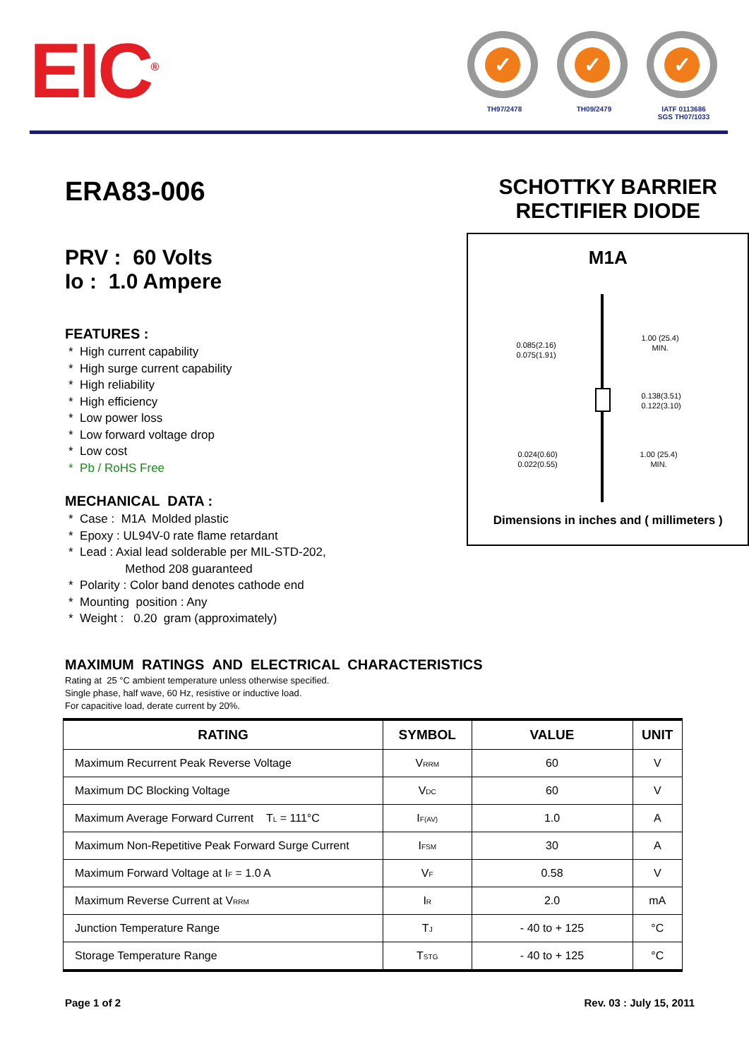EIC<sup>®</sup>
✓
TH97/2478
✓
TH09/2479
✓
IATF 0113686
SGS TH07/1033
ERA83-006
PRV : 60 Volts
Io : 1.0 Ampere
FEATURES :
* High current capability
* High surge current capability
* High reliability
* High efficiency
* Low power loss
* Low forward voltage drop
* Low cost
* Pb / RoHS Free
MECHANICAL DATA :
* Case : M1A Molded plastic
* Epoxy : UL94V-0 rate flame retardant
* Lead : Axial lead solderable per MIL-STD-202,
Method 208 guaranteed
* Polarity : Color band denotes cathode end
* Mounting position : Any
* Weight : 0.20 gram (approximately)
SCHOTTKY BARRIER
RECTIFIER DIODE
M1A
0.085(2.16)
0.075(1.91)
1.00 (25.4)
MIN.
0.138(3.51)
0.122(3.10)
0.024(0.60)
0.022(0.55)
1.00 (25.4)
MIN.
Dimensions in inches and ( millimeters )
MAXIMUM RATINGS AND ELECTRICAL CHARACTERISTICS
Rating at 25 °C ambient temperature unless otherwise specified.
Single phase, half wave, 60 Hz, resistive or inductive load.
For capacitive load, derate current by 20%.
| RATING | SYMBOL | VALUE | UNIT |
| --- | --- | --- | --- |
| Maximum Recurrent Peak Reverse Voltage | V<sub>RRM</sub> | 60 | V |
| Maximum DC Blocking Voltage | V<sub>DC</sub> | 60 | V |
| Maximum Average Forward Current T<sub>L</sub> = 111°C | I<sub>F(AV)</sub> | 1.0 | A |
| Maximum Non-Repetitive Peak Forward Surge Current | I<sub>FSM</sub> | 30 | A |
| Maximum Forward Voltage at I<sub>F</sub> = 1.0 A | V<sub>F</sub> | 0.58 | V |
| Maximum Reverse Current at V<sub>RRM</sub> | I<sub>R</sub> | 2.0 | mA |
| Junction Temperature Range | T<sub>J</sub> | - 40 to + 125 | °C |
| Storage Temperature Range | T<sub>STG</sub> | - 40 to + 125 | °C |
Page 1 of 2 Rev. 03 : July 15, 2011